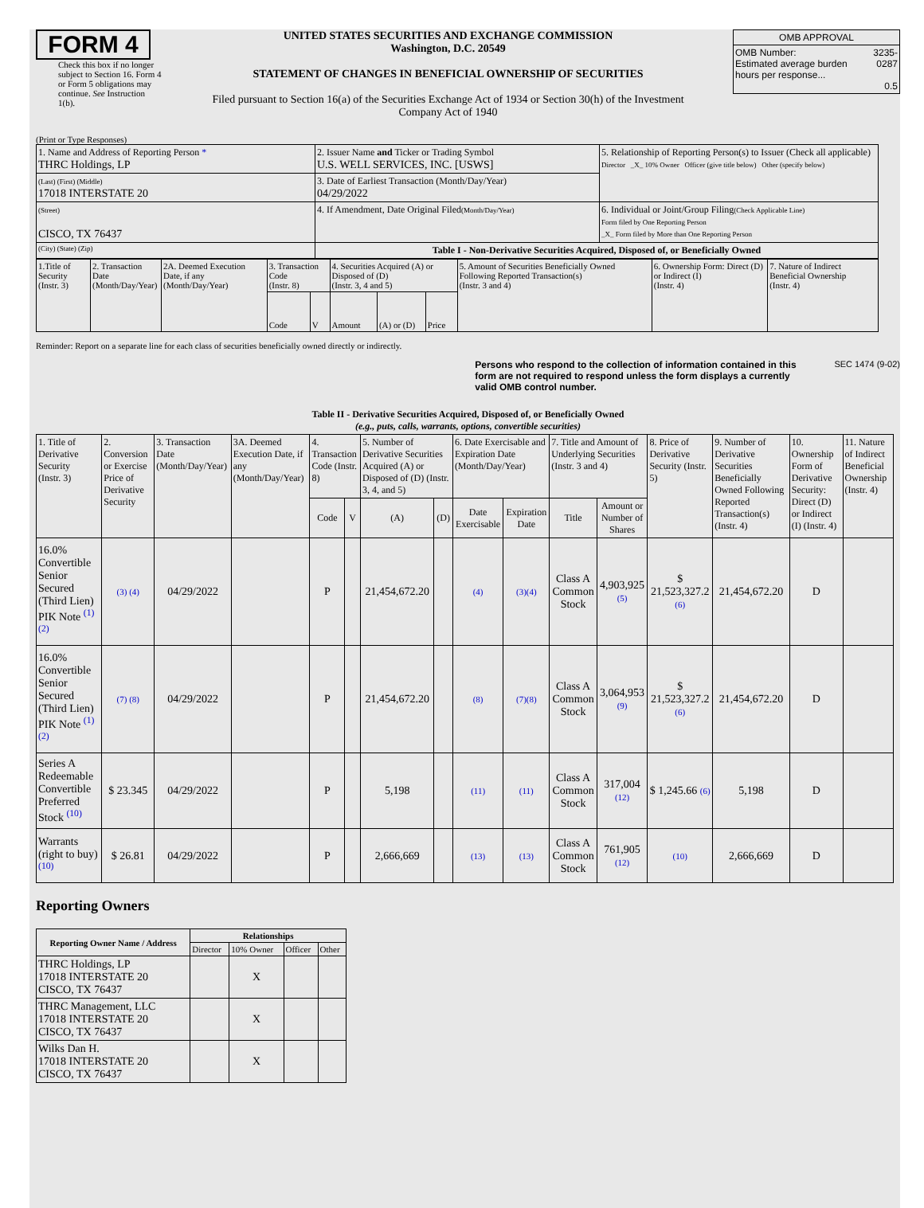FORM 4
Check this box if no longer subject to Section 16. Form 4 or Form 5 obligations may continue. See Instruction 1(b).
UNITED STATES SECURITIES AND EXCHANGE COMMISSION
Washington, D.C. 20549
STATEMENT OF CHANGES IN BENEFICIAL OWNERSHIP OF SECURITIES
Filed pursuant to Section 16(a) of the Securities Exchange Act of 1934 or Section 30(h) of the Investment Company Act of 1940
| OMB APPROVAL | |
| OMB Number: Estimated average burden hours per response... | 3235-0287 0.5 |
(Print or Type Responses)
| 1. Name and Address of Reporting Person * THRC Holdings, LP | 2. Issuer Name and Ticker or Trading Symbol U.S. WELL SERVICES, INC. [USWS] | 5. Relationship of Reporting Person(s) to Issuer (Check all applicable) Director _X_ 10% Owner Officer (give title below) Other (specify below) |
| (Last) (First) (Middle) 17018 INTERSTATE 20 | 3. Date of Earliest Transaction (Month/Day/Year) 04/29/2022 | |
| (Street) CISCO, TX 76437 | 4. If Amendment, Date Original Filed (Month/Day/Year) | 6. Individual or Joint/Group Filing (Check Applicable Line) Form filed by One Reporting Person _X_ Form filed by More than One Reporting Person |
| (City) (State) (Zip) | Table I - Non-Derivative Securities Acquired, Disposed of, or Beneficially Owned | |
| 1.Title of Security (Instr. 3) | 2. Transaction Date (Month/Day/Year) | 2A. Deemed Execution Date, if any (Month/Day/Year) | 3. Transaction Code (Instr. 8) | | 4. Securities Acquired (A) or Disposed of (D) (Instr. 3, 4 and 5) | | | 5. Amount of Securities Beneficially Owned Following Reported Transaction(s) (Instr. 3 and 4) | 6. Ownership Form: Direct (D) or Indirect (I) (Instr. 4) | 7. Nature of Indirect Beneficial Ownership (Instr. 4) |
| | | | Code | V | Amount | (A) or (D) | Price | | | |
Reminder: Report on a separate line for each class of securities beneficially owned directly or indirectly.
Persons who respond to the collection of information contained in this form are not required to respond unless the form displays a currently valid OMB control number. SEC 1474 (9-02)
Table II - Derivative Securities Acquired, Disposed of, or Beneficially Owned
(e.g., puts, calls, warrants, options, convertible securities)
| 1. Title of Derivative Security (Instr. 3) | 2. Conversion or Exercise Price of Derivative Security | 3. Transaction Date (Month/Day/Year) | 3A. Deemed Execution Date, if any (Month/Day/Year) | 4. Transaction Code (Instr. 8) | | 5. Number of Derivative Securities Acquired (A) or Disposed of (D) (Instr. 3, 4, and 5) | | 6. Date Exercisable and Expiration Date (Month/Day/Year) | | 7. Title and Amount of Underlying Securities (Instr. 3 and 4) | | 8. Price of Derivative Security (Instr. 5) | 9. Number of Derivative Securities Beneficially Owned Following Reported Transaction(s) (Instr. 4) | 10. Ownership Form of Derivative Security: Direct (D) or Indirect (I) (Instr. 4) | 11. Nature of Indirect Beneficial Ownership (Instr. 4) |
| | | | | Code | V | (A) | (D) | Date Exercisable | Expiration Date | Title | Amount or Number of Shares | | | | |
| 16.0% Convertible Senior Secured (Third Lien) PIK Note <sup>(1) (2)</sup> | (3) (4) | 04/29/2022 | | P | | 21,454,672.20 | | (4) | (3)(4) | Class A Common Stock | 4,903,925 (5) | $ 21,523,327.2 (6) | 21,454,672.20 | D | |
| 16.0% Convertible Senior Secured (Third Lien) PIK Note <sup>(1) (2)</sup> | (7) (8) | 04/29/2022 | | P | | 21,454,672.20 | | (8) | (7)(8) | Class A Common Stock | 3,064,953 (9) | $ 21,523,327.2 (6) | 21,454,672.20 | D | |
| Series A Redeemable Convertible Preferred Stock <sup>(10)</sup> | $ 23.345 | 04/29/2022 | | P | | 5,198 | | (11) | (11) | Class A Common Stock | 317,004 (12) | $ 1,245.66 (6) | 5,198 | D | |
| Warrants (right to buy) <sup>(10)</sup> | $ 26.81 | 04/29/2022 | | P | | 2,666,669 | | (13) | (13) | Class A Common Stock | 761,905 (12) | (10) | 2,666,669 | D | |
Reporting Owners
| Reporting Owner Name / Address | Relationships | | | |
| --- | --- | --- | --- | --- |
| | Director | 10% Owner | Officer | Other |
| THRC Holdings, LP 17018 INTERSTATE 20 CISCO, TX 76437 | | X | | |
| THRC Management, LLC 17018 INTERSTATE 20 CISCO, TX 76437 | | X | | |
| Wilks Dan H. 17018 INTERSTATE 20 CISCO, TX 76437 | | X | | |